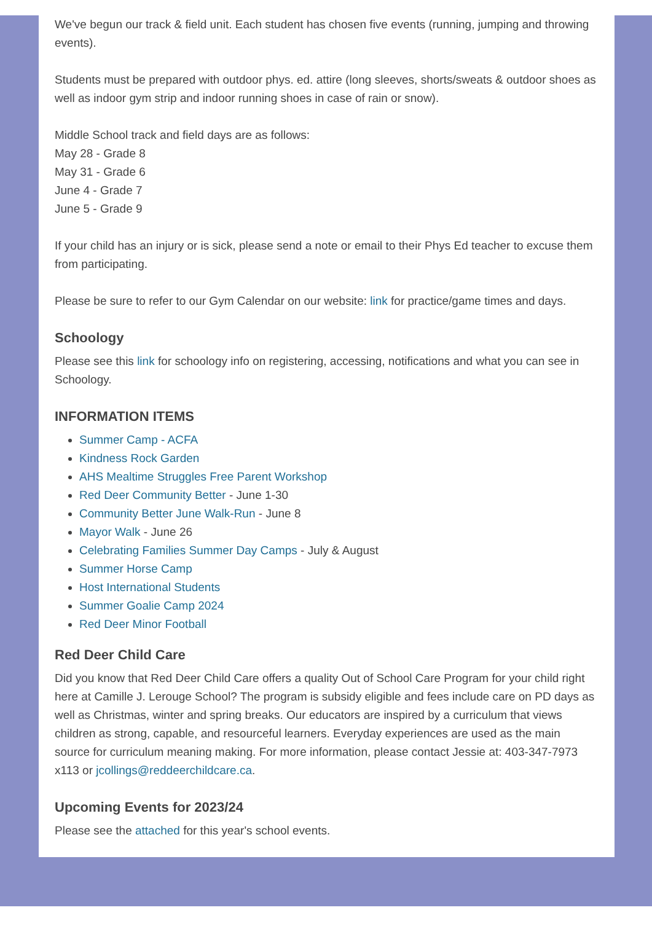We've begun our track & field unit. Each student has chosen five events (running, jumping and throwing events).
Students must be prepared with outdoor phys. ed. attire (long sleeves, shorts/sweats & outdoor shoes as well as indoor gym strip and indoor running shoes in case of rain or snow).
Middle School track and field days are as follows:
May 28 - Grade 8
May 31 - Grade 6
June 4 - Grade 7
June 5 - Grade 9
If your child has an injury or is sick, please send a note or email to their Phys Ed teacher to excuse them from participating.
Please be sure to refer to our Gym Calendar on our website: link for practice/game times and days.
Schoology
Please see this link for schoology info on registering, accessing, notifications and what you can see in Schoology.
INFORMATION ITEMS
Summer Camp - ACFA
Kindness Rock Garden
AHS Mealtime Struggles Free Parent Workshop
Red Deer Community Better - June 1-30
Community Better June Walk-Run - June 8
Mayor Walk - June 26
Celebrating Families Summer Day Camps - July & August
Summer Horse Camp
Host International Students
Summer Goalie Camp 2024
Red Deer Minor Football
Red Deer Child Care
Did you know that Red Deer Child Care offers a quality Out of School Care Program for your child right here at Camille J. Lerouge School? The program is subsidy eligible and fees include care on PD days as well as Christmas, winter and spring breaks. Our educators are inspired by a curriculum that views children as strong, capable, and resourceful learners. Everyday experiences are used as the main source for curriculum meaning making. For more information, please contact Jessie at: 403-347-7973 x113 or jcollings@reddeerchildcare.ca.
Upcoming Events for 2023/24
Please see the attached for this year's school events.